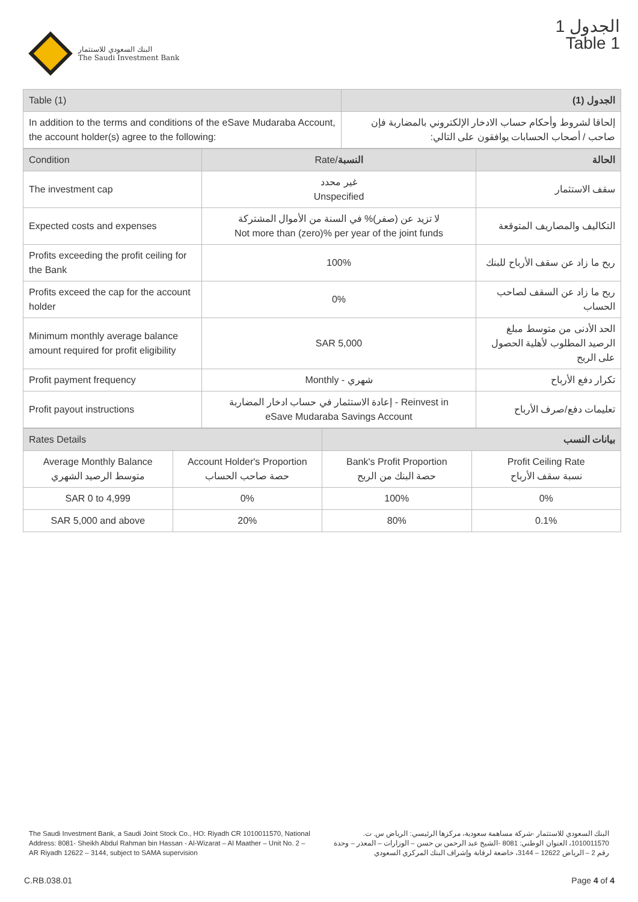البنك السعودي للاستثمار
The Saudi Investment Bank
الجدول 1
Table 1
| Table (1) | الجدول (1) |
| --- | --- |
| In addition to the terms and conditions of the eSave Mudaraba Account, the account holder(s) agree to the following: | إلحاقا لشروط وأحكام حساب الادخار الإلكتروني بالمضاربة فإن صاحب / أصحاب الحسابات يوافقون على التالي: |
| Condition | Rate/ النسبة | الحالة |
| --- | --- | --- |
| The investment cap | غير محدد Unspecified | سقف الاستثمار |
| Expected costs and expenses | لا تزيد عن (صفر)% في السنة من الأموال المشتركة Not more than (zero)% per year of the joint funds | التكاليف والمصاريف المتوقعة |
| Profits exceeding the profit ceiling for the Bank | 100% | ربح ما زاد عن سقف الأرباح للبنك |
| Profits exceed the cap for the account holder | 0% | ربح ما زاد عن السقف لصاحب الحساب |
| Minimum monthly average balance amount required for profit eligibility | SAR 5,000 | الحد الأدنى من متوسط مبلغ الرصيد المطلوب لأهلية الحصول على الربح |
| Profit payment frequency | Monthly - شهري | تكرار دفع الأرباح |
| Profit payout instructions | إعادة الاستثمار في حساب ادخار المضاربة - Reinvest in eSave Mudaraba Savings Account | تعليمات دفع/صرف الأرباح |
| Rates Details | | بيانات النسب | |
| --- | --- | --- | --- |
| Average Monthly Balance متوسط الرصيد الشهري | Account Holder's Proportion حصة صاحب الحساب | Bank's Profit Proportion حصة البنك من الربح | Profit Ceiling Rate نسبة سقف الأرباح |
| SAR 0 to 4,999 | 0% | 100% | 0% |
| SAR 5,000 and above | 20% | 80% | 0.1% |
The Saudi Investment Bank, a Saudi Joint Stock Co., HO: Riyadh CR 1010011570, National Address: 8081- Sheikh Abdul Rahman bin Hassan - Al-Wizarat – Al Maather – Unit No. 2 – AR Riyadh 12622 – 3144, subject to SAMA supervision
البنك السعودي للاستثمار -شركة مساهمة سعودية، مركزها الرئيسي: الرياض س. ت. 1010011570، العنوان الوطني: 8081 -الشيخ عبد الرحمن بن حسن – الوزارات – المعذر – وحدة رقم 2 – الرياض 12622 – 3144، خاضعة لرقابة وإشراف البنك المركزي السعودي
C.RB.038.01 Page 4 of 4